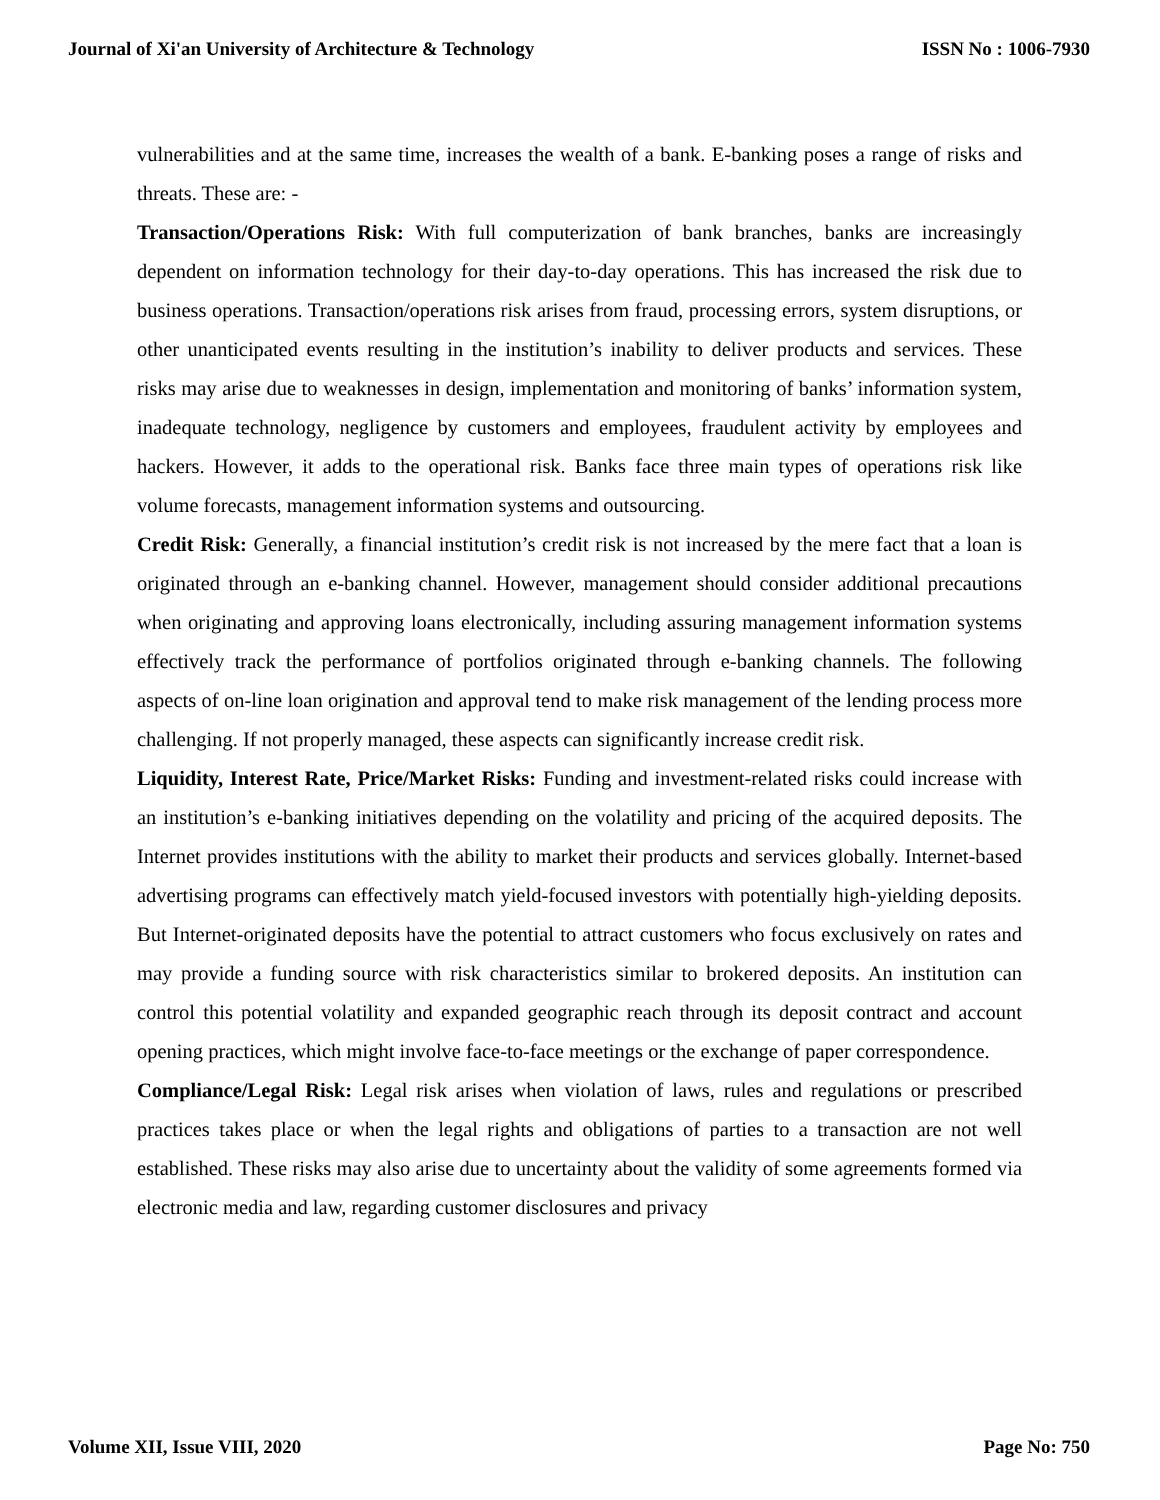Journal of Xi'an University of Architecture & Technology ISSN No : 1006-7930
vulnerabilities and at the same time, increases the wealth of a bank. E-banking poses a range of risks and threats. These are: -
Transaction/Operations Risk: With full computerization of bank branches, banks are increasingly dependent on information technology for their day-to-day operations. This has increased the risk due to business operations. Transaction/operations risk arises from fraud, processing errors, system disruptions, or other unanticipated events resulting in the institution’s inability to deliver products and services. These risks may arise due to weaknesses in design, implementation and monitoring of banks’ information system, inadequate technology, negligence by customers and employees, fraudulent activity by employees and hackers. However, it adds to the operational risk. Banks face three main types of operations risk like volume forecasts, management information systems and outsourcing.
Credit Risk: Generally, a financial institution’s credit risk is not increased by the mere fact that a loan is originated through an e-banking channel. However, management should consider additional precautions when originating and approving loans electronically, including assuring management information systems effectively track the performance of portfolios originated through e-banking channels. The following aspects of on-line loan origination and approval tend to make risk management of the lending process more challenging. If not properly managed, these aspects can significantly increase credit risk.
Liquidity, Interest Rate, Price/Market Risks: Funding and investment-related risks could increase with an institution’s e-banking initiatives depending on the volatility and pricing of the acquired deposits. The Internet provides institutions with the ability to market their products and services globally. Internet-based advertising programs can effectively match yield-focused investors with potentially high-yielding deposits. But Internet-originated deposits have the potential to attract customers who focus exclusively on rates and may provide a funding source with risk characteristics similar to brokered deposits. An institution can control this potential volatility and expanded geographic reach through its deposit contract and account opening practices, which might involve face-to-face meetings or the exchange of paper correspondence.
Compliance/Legal Risk: Legal risk arises when violation of laws, rules and regulations or prescribed practices takes place or when the legal rights and obligations of parties to a transaction are not well established. These risks may also arise due to uncertainty about the validity of some agreements formed via electronic media and law, regarding customer disclosures and privacy
Volume XII, Issue VIII, 2020 Page No: 750